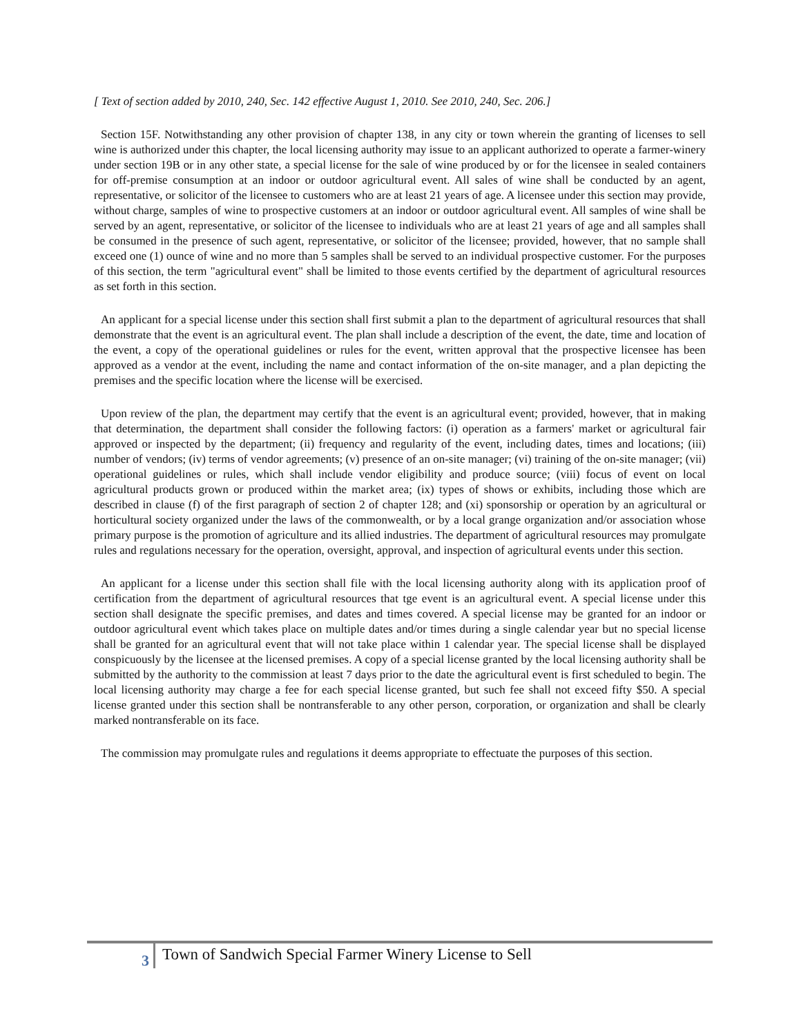[ Text of section added by 2010, 240, Sec. 142 effective August 1, 2010. See 2010, 240, Sec. 206.]
Section 15F. Notwithstanding any other provision of chapter 138, in any city or town wherein the granting of licenses to sell wine is authorized under this chapter, the local licensing authority may issue to an applicant authorized to operate a farmer-winery under section 19B or in any other state, a special license for the sale of wine produced by or for the licensee in sealed containers for off-premise consumption at an indoor or outdoor agricultural event. All sales of wine shall be conducted by an agent, representative, or solicitor of the licensee to customers who are at least 21 years of age. A licensee under this section may provide, without charge, samples of wine to prospective customers at an indoor or outdoor agricultural event. All samples of wine shall be served by an agent, representative, or solicitor of the licensee to individuals who are at least 21 years of age and all samples shall be consumed in the presence of such agent, representative, or solicitor of the licensee; provided, however, that no sample shall exceed one (1) ounce of wine and no more than 5 samples shall be served to an individual prospective customer. For the purposes of this section, the term "agricultural event" shall be limited to those events certified by the department of agricultural resources as set forth in this section.
An applicant for a special license under this section shall first submit a plan to the department of agricultural resources that shall demonstrate that the event is an agricultural event. The plan shall include a description of the event, the date, time and location of the event, a copy of the operational guidelines or rules for the event, written approval that the prospective licensee has been approved as a vendor at the event, including the name and contact information of the on-site manager, and a plan depicting the premises and the specific location where the license will be exercised.
Upon review of the plan, the department may certify that the event is an agricultural event; provided, however, that in making that determination, the department shall consider the following factors: (i) operation as a farmers' market or agricultural fair approved or inspected by the department; (ii) frequency and regularity of the event, including dates, times and locations; (iii) number of vendors; (iv) terms of vendor agreements; (v) presence of an on-site manager; (vi) training of the on-site manager; (vii) operational guidelines or rules, which shall include vendor eligibility and produce source; (viii) focus of event on local agricultural products grown or produced within the market area; (ix) types of shows or exhibits, including those which are described in clause (f) of the first paragraph of section 2 of chapter 128; and (xi) sponsorship or operation by an agricultural or horticultural society organized under the laws of the commonwealth, or by a local grange organization and/or association whose primary purpose is the promotion of agriculture and its allied industries. The department of agricultural resources may promulgate rules and regulations necessary for the operation, oversight, approval, and inspection of agricultural events under this section.
An applicant for a license under this section shall file with the local licensing authority along with its application proof of certification from the department of agricultural resources that tge event is an agricultural event. A special license under this section shall designate the specific premises, and dates and times covered. A special license may be granted for an indoor or outdoor agricultural event which takes place on multiple dates and/or times during a single calendar year but no special license shall be granted for an agricultural event that will not take place within 1 calendar year. The special license shall be displayed conspicuously by the licensee at the licensed premises. A copy of a special license granted by the local licensing authority shall be submitted by the authority to the commission at least 7 days prior to the date the agricultural event is first scheduled to begin. The local licensing authority may charge a fee for each special license granted, but such fee shall not exceed fifty $50. A special license granted under this section shall be nontransferable to any other person, corporation, or organization and shall be clearly marked nontransferable on its face.
The commission may promulgate rules and regulations it deems appropriate to effectuate the purposes of this section.
3
Town of Sandwich Special Farmer Winery License to Sell